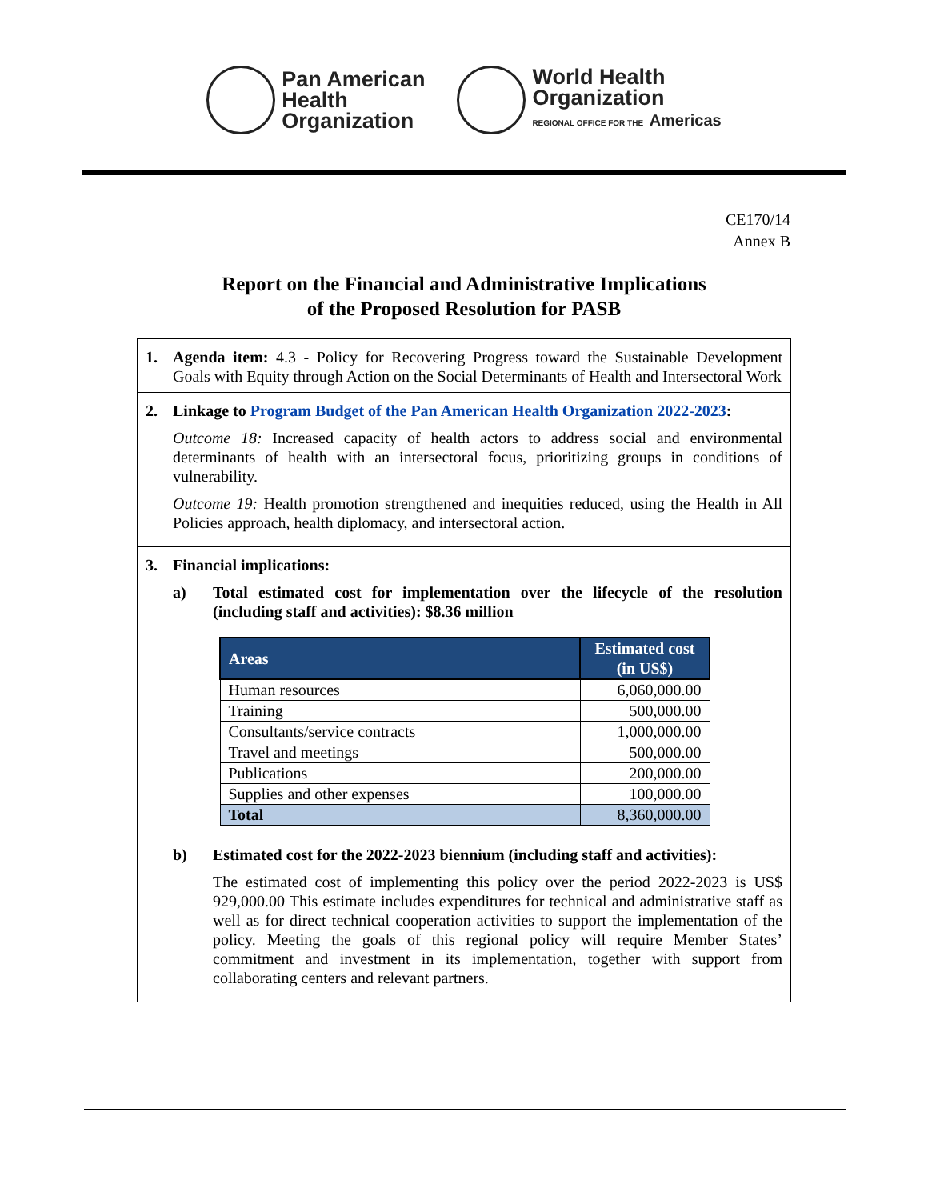Pan American
Health
Organization
World Health
Organization
REGIONAL OFFICE FOR THE Americas
CE170/14
Annex B
Report on the Financial and Administrative Implications
of the Proposed Resolution for PASB
1. Agenda item: 4.3 - Policy for Recovering Progress toward the Sustainable Development Goals with Equity through Action on the Social Determinants of Health and Intersectoral Work
2. Linkage to Program Budget of the Pan American Health Organization 2022-2023:
Outcome 18: Increased capacity of health actors to address social and environmental determinants of health with an intersectoral focus, prioritizing groups in conditions of vulnerability.
Outcome 19: Health promotion strengthened and inequities reduced, using the Health in All Policies approach, health diplomacy, and intersectoral action.
3. Financial implications:
a) Total estimated cost for implementation over the lifecycle of the resolution (including staff and activities): $8.36 million
| Areas | Estimated cost (in US$) |
| --- | --- |
| Human resources | 6,060,000.00 |
| Training | 500,000.00 |
| Consultants/service contracts | 1,000,000.00 |
| Travel and meetings | 500,000.00 |
| Publications | 200,000.00 |
| Supplies and other expenses | 100,000.00 |
| Total | 8,360,000.00 |
b) Estimated cost for the 2022-2023 biennium (including staff and activities):
The estimated cost of implementing this policy over the period 2022-2023 is US$ 929,000.00 This estimate includes expenditures for technical and administrative staff as well as for direct technical cooperation activities to support the implementation of the policy. Meeting the goals of this regional policy will require Member States’ commitment and investment in its implementation, together with support from collaborating centers and relevant partners.